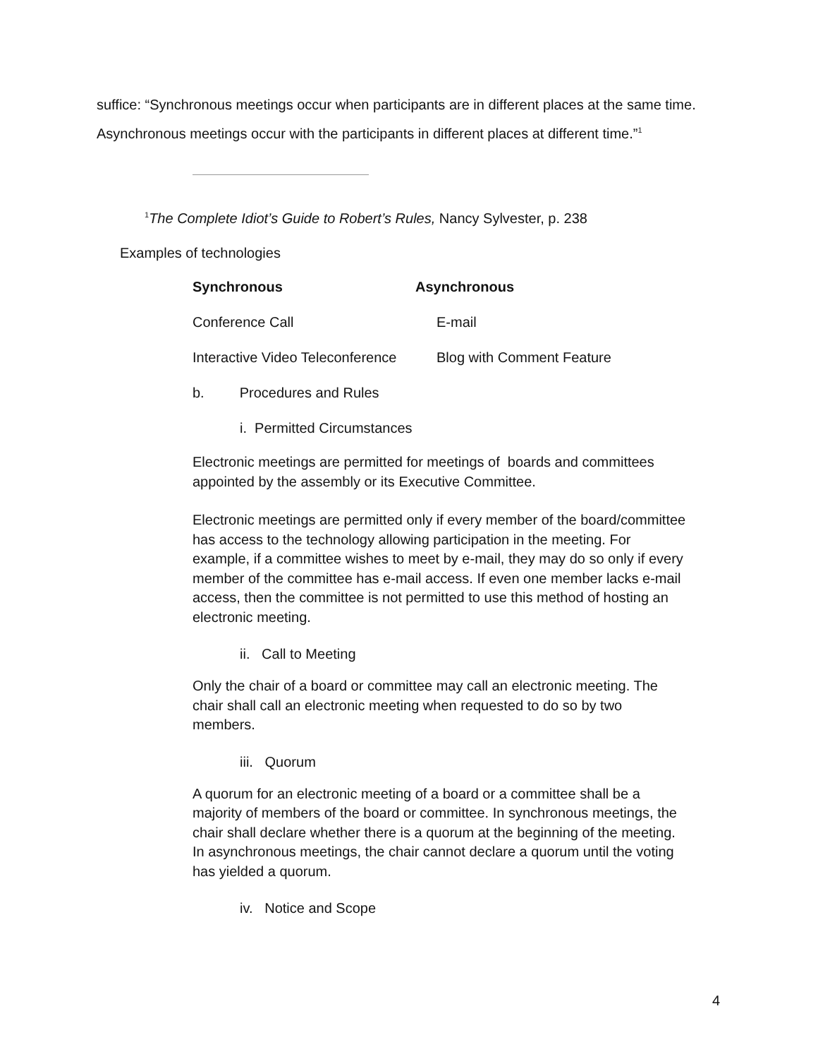suffice: “Synchronous meetings occur when participants are in different places at the same time.
Asynchronous meetings occur with the participants in different places at different time.”<sup>1</sup>
<sup>1</sup> The Complete Idiot’s Guide to Robert’s Rules, Nancy Sylvester, p. 238
Examples of technologies
| Synchronous | Asynchronous |
| --- | --- |
| Conference Call | E-mail |
| Interactive Video Teleconference | Blog with Comment Feature |
| b. Procedures and Rules | |
| i. Permitted Circumstances | |
Electronic meetings are permitted for meetings of boards and committees appointed by the assembly or its Executive Committee.
Electronic meetings are permitted only if every member of the board/committee has access to the technology allowing participation in the meeting. For example, if a committee wishes to meet by e-mail, they may do so only if every member of the committee has e-mail access. If even one member lacks e-mail access, then the committee is not permitted to use this method of hosting an electronic meeting.
ii. Call to Meeting
Only the chair of a board or committee may call an electronic meeting. The chair shall call an electronic meeting when requested to do so by two members.
iii. Quorum
A quorum for an electronic meeting of a board or a committee shall be a majority of members of the board or committee. In synchronous meetings, the chair shall declare whether there is a quorum at the beginning of the meeting. In asynchronous meetings, the chair cannot declare a quorum until the voting has yielded a quorum.
iv. Notice and Scope
4